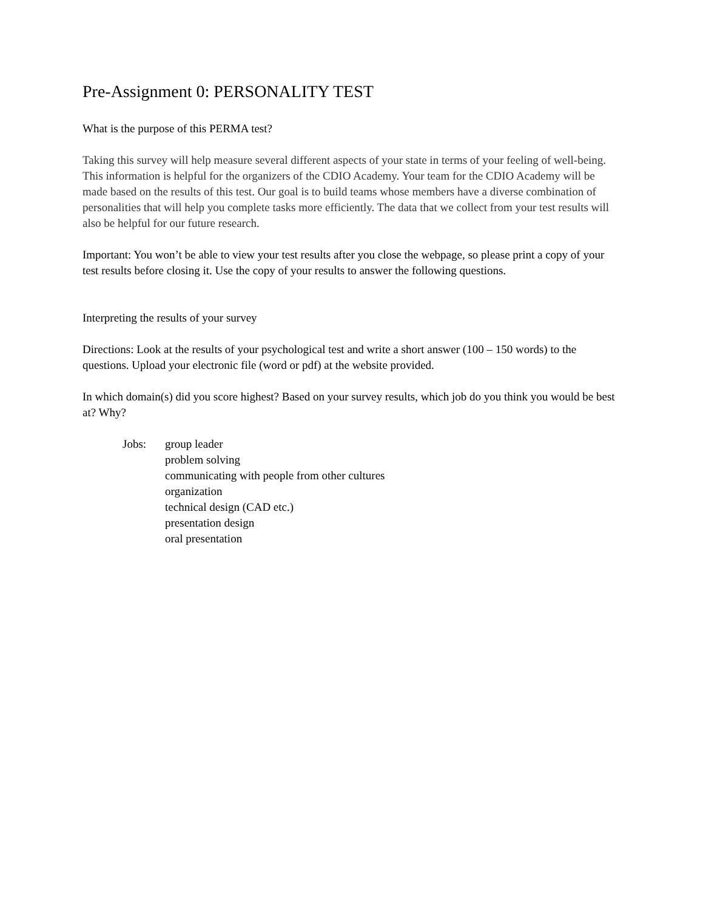Pre-Assignment 0: PERSONALITY TEST
What is the purpose of this PERMA test?
Taking this survey will help measure several different aspects of your state in terms of your feeling of well-being. This information is helpful for the organizers of the CDIO Academy. Your team for the CDIO Academy will be made based on the results of this test. Our goal is to build teams whose members have a diverse combination of personalities that will help you complete tasks more efficiently. The data that we collect from your test results will also be helpful for our future research.
Important: You won’t be able to view your test results after you close the webpage, so please print a copy of your test results before closing it. Use the copy of your results to answer the following questions.
Interpreting the results of your survey
Directions: Look at the results of your psychological test and write a short answer (100 – 150 words) to the questions. Upload your electronic file (word or pdf) at the website provided.
In which domain(s) did you score highest? Based on your survey results, which job do you think you would be best at? Why?
Jobs: group leader
problem solving
communicating with people from other cultures
organization
technical design (CAD etc.)
presentation design
oral presentation